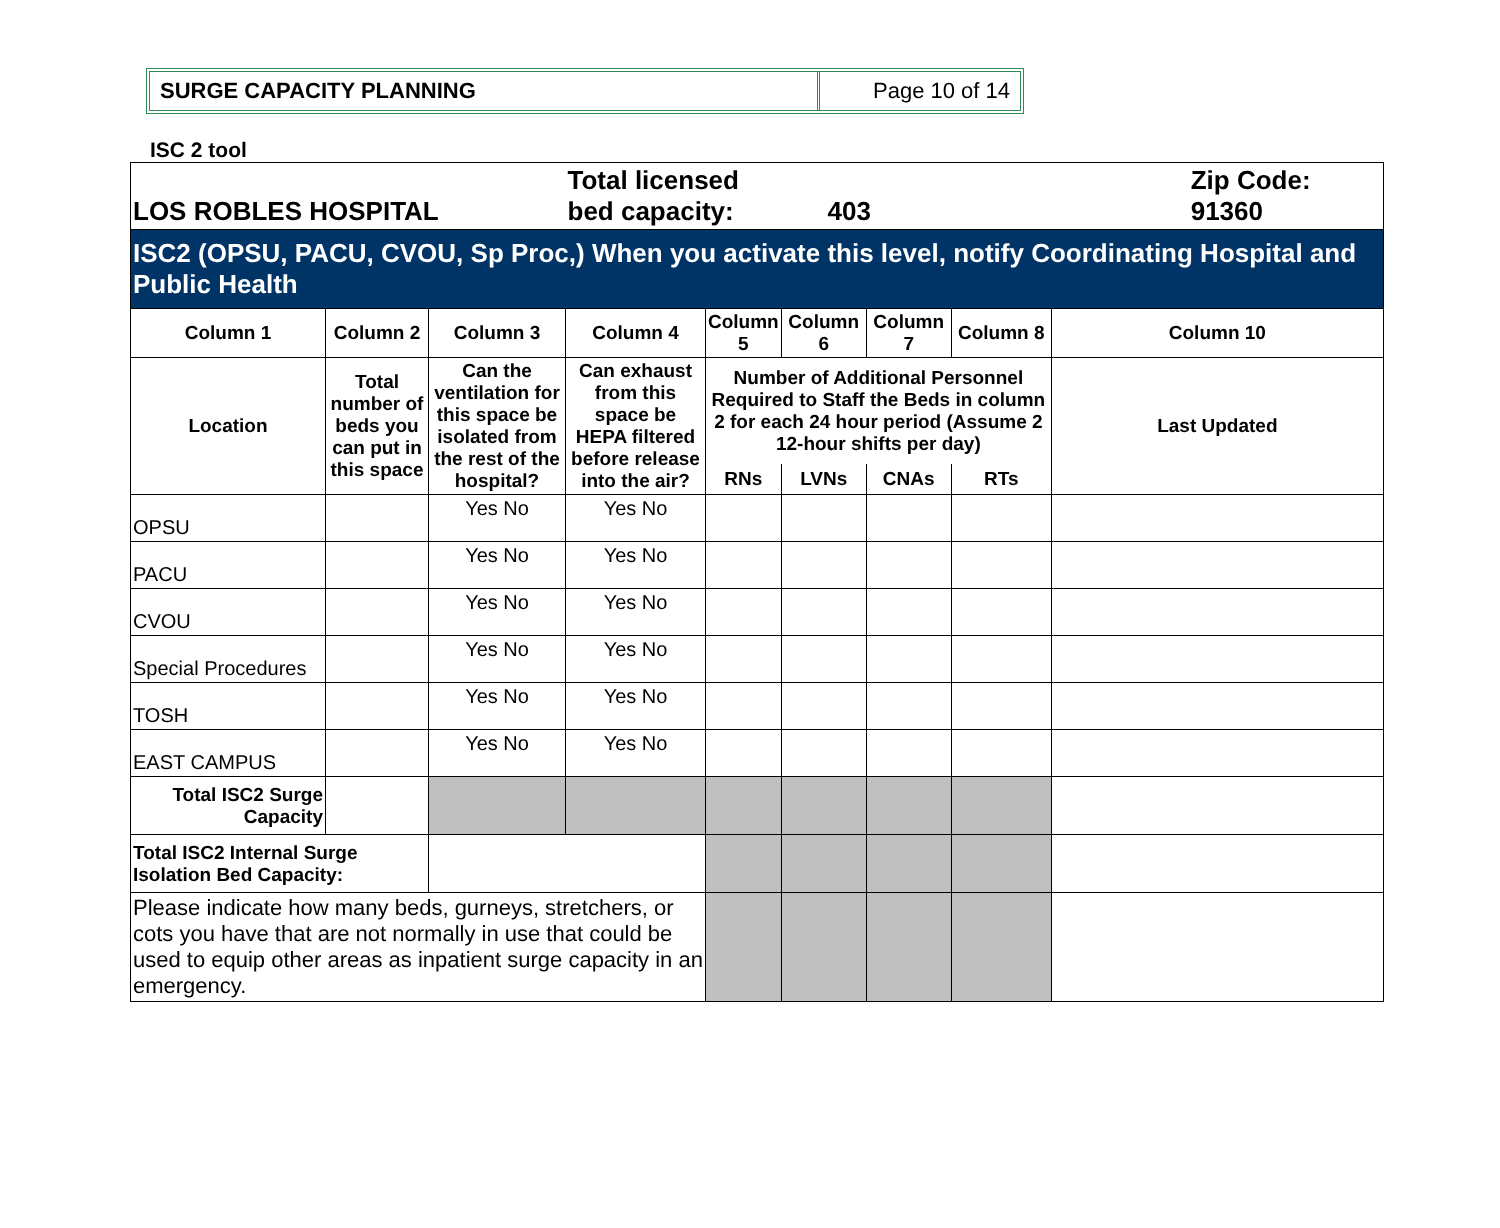SURGE CAPACITY PLANNING Page 10 of 14
ISC 2 tool
| LOS ROBLES HOSPITAL | | | Total licensed bed capacity: 403 | | | | | | Zip Code: 91360 |
| ISC2 (OPSU, PACU, CVOU, Sp Proc,) When you activate this level, notify Coordinating Hospital and Public Health | | | | | | | | | |
| Column 1 | Column 2 | Column 3 | Column 4 | Column 5 | Column 6 | Column 7 | Column 8 | Column 10 | |
| Location | Total number of beds you can put in this space | Can the ventilation for this space be isolated from the rest of the hospital? | Can exhaust from this space be HEPA filtered before release into the air? | Number of Additional Personnel Required to Staff the Beds in column 2 for each 24 hour period (Assume 2 12-hour shifts per day) | | | | Last Updated | |
| | | | | RNs | LVNs | CNAs | RTs | | |
| OPSU | | Yes No | Yes No | | | | | | |
| PACU | | Yes No | Yes No | | | | | | |
| CVOU | | Yes No | Yes No | | | | | | |
| Special Procedures | | Yes No | Yes No | | | | | | |
| TOSH | | Yes No | Yes No | | | | | | |
| EAST CAMPUS | | Yes No | Yes No | | | | | | |
| Total ISC2 Surge Capacity | | | | | | | | | |
| Total ISC2 Internal Surge Isolation Bed Capacity: | | | | | | | | | |
| Please indicate how many beds, gurneys, stretchers, or cots you have that are not normally in use that could be used to equip other areas as inpatient surge capacity in an emergency. | | | | | | | | | |